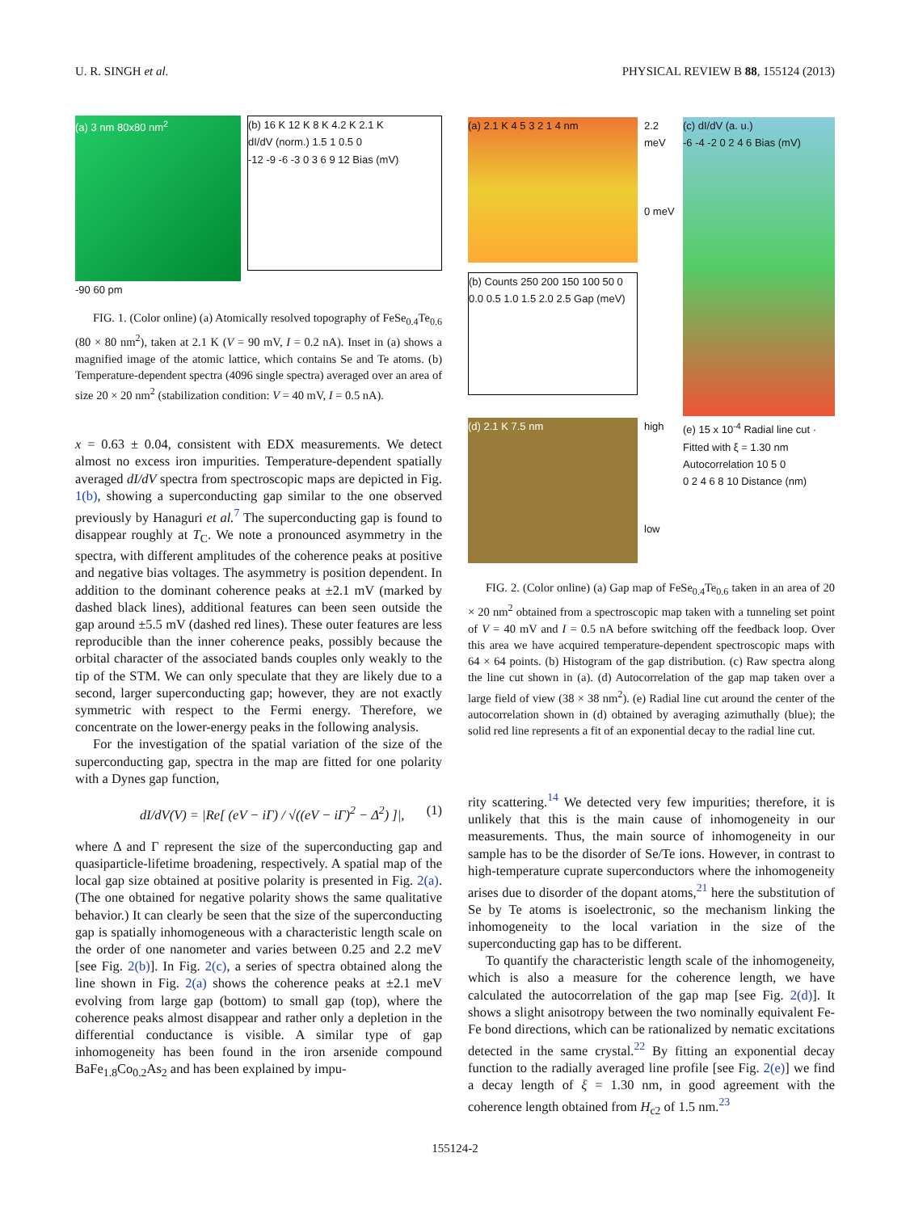U. R. SINGH et al. PHYSICAL REVIEW B 88, 155124 (2013)
(a) 3 nm 80x80 nm<sup>2</sup>
-90 60 pm
(b) 16 K 12 K 8 K 4.2 K 2.1 K
dI/dV (norm.) 1.5 1 0.5 0
-12 -9 -6 -3 0 3 6 9 12 Bias (mV)
FIG. 1. (Color online) (a) Atomically resolved topography of FeSe<sub>0.4</sub>Te<sub>0.6</sub> (80 × 80 nm<sup>2</sup>), taken at 2.1 K (V = 90 mV, I = 0.2 nA). Inset in (a) shows a magnified image of the atomic lattice, which contains Se and Te atoms. (b) Temperature-dependent spectra (4096 single spectra) averaged over an area of size 20 × 20 nm<sup>2</sup> (stabilization condition: V = 40 mV, I = 0.5 nA).
x = 0.63 ± 0.04, consistent with EDX measurements. We detect almost no excess iron impurities. Temperature-dependent spatially averaged dI/dV spectra from spectroscopic maps are depicted in Fig. 1(b), showing a superconducting gap similar to the one observed previously by Hanaguri et al.<sup>7</sup> The superconducting gap is found to disappear roughly at T<sub>C</sub>. We note a pronounced asymmetry in the spectra, with different amplitudes of the coherence peaks at positive and negative bias voltages. The asymmetry is position dependent. In addition to the dominant coherence peaks at ±2.1 mV (marked by dashed black lines), additional features can been seen outside the gap around ±5.5 mV (dashed red lines). These outer features are less reproducible than the inner coherence peaks, possibly because the orbital character of the associated bands couples only weakly to the tip of the STM. We can only speculate that they are likely due to a second, larger superconducting gap; however, they are not exactly symmetric with respect to the Fermi energy. Therefore, we concentrate on the lower-energy peaks in the following analysis.
For the investigation of the spatial variation of the size of the superconducting gap, spectra in the map are fitted for one polarity with a Dynes gap function,
dI/dV(V) = |Re[ (eV − iΓ) / √((eV − iΓ)<sup>2</sup> − Δ<sup>2</sup>) ]|, (1)
where Δ and Γ represent the size of the superconducting gap and quasiparticle-lifetime broadening, respectively. A spatial map of the local gap size obtained at positive polarity is presented in Fig. 2(a). (The one obtained for negative polarity shows the same qualitative behavior.) It can clearly be seen that the size of the superconducting gap is spatially inhomogeneous with a characteristic length scale on the order of one nanometer and varies between 0.25 and 2.2 meV [see Fig. 2(b)]. In Fig. 2(c), a series of spectra obtained along the line shown in Fig. 2(a) shows the coherence peaks at ±2.1 meV evolving from large gap (bottom) to small gap (top), where the coherence peaks almost disappear and rather only a depletion in the differential conductance is visible. A similar type of gap inhomogeneity has been found in the iron arsenide compound BaFe<sub>1.8</sub>Co<sub>0.2</sub>As<sub>2</sub> and has been explained by impu-
(a) 2.1 K 4 5 3 2 1 4 nm
(b) Counts 250 200 150 100 50 0
0.0 0.5 1.0 1.5 2.0 2.5 Gap (meV)
2.2 meV
0 meV
(c) dI/dV (a. u.)
-6 -4 -2 0 2 4 6 Bias (mV)
(d) 2.1 K 7.5 nm high
low
(e) 15 x 10<sup>-4</sup> Radial line cut · Fitted with ξ = 1.30 nm
Autocorrelation 10 5 0
0 2 4 6 8 10 Distance (nm)
FIG. 2. (Color online) (a) Gap map of FeSe<sub>0.4</sub>Te<sub>0.6</sub> taken in an area of 20 × 20 nm<sup>2</sup> obtained from a spectroscopic map taken with a tunneling set point of V = 40 mV and I = 0.5 nA before switching off the feedback loop. Over this area we have acquired temperature-dependent spectroscopic maps with 64 × 64 points. (b) Histogram of the gap distribution. (c) Raw spectra along the line cut shown in (a). (d) Autocorrelation of the gap map taken over a large field of view (38 × 38 nm<sup>2</sup>). (e) Radial line cut around the center of the autocorrelation shown in (d) obtained by averaging azimuthally (blue); the solid red line represents a fit of an exponential decay to the radial line cut.
rity scattering.<sup>14</sup> We detected very few impurities; therefore, it is unlikely that this is the main cause of inhomogeneity in our measurements. Thus, the main source of inhomogeneity in our sample has to be the disorder of Se/Te ions. However, in contrast to high-temperature cuprate superconductors where the inhomogeneity arises due to disorder of the dopant atoms,<sup>21</sup> here the substitution of Se by Te atoms is isoelectronic, so the mechanism linking the inhomogeneity to the local variation in the size of the superconducting gap has to be different.
To quantify the characteristic length scale of the inhomogeneity, which is also a measure for the coherence length, we have calculated the autocorrelation of the gap map [see Fig. 2(d)]. It shows a slight anisotropy between the two nominally equivalent Fe-Fe bond directions, which can be rationalized by nematic excitations detected in the same crystal.<sup>22</sup> By fitting an exponential decay function to the radially averaged line profile [see Fig. 2(e)] we find a decay length of ξ = 1.30 nm, in good agreement with the coherence length obtained from H<sub>c2</sub> of 1.5 nm.<sup>23</sup>
155124-2